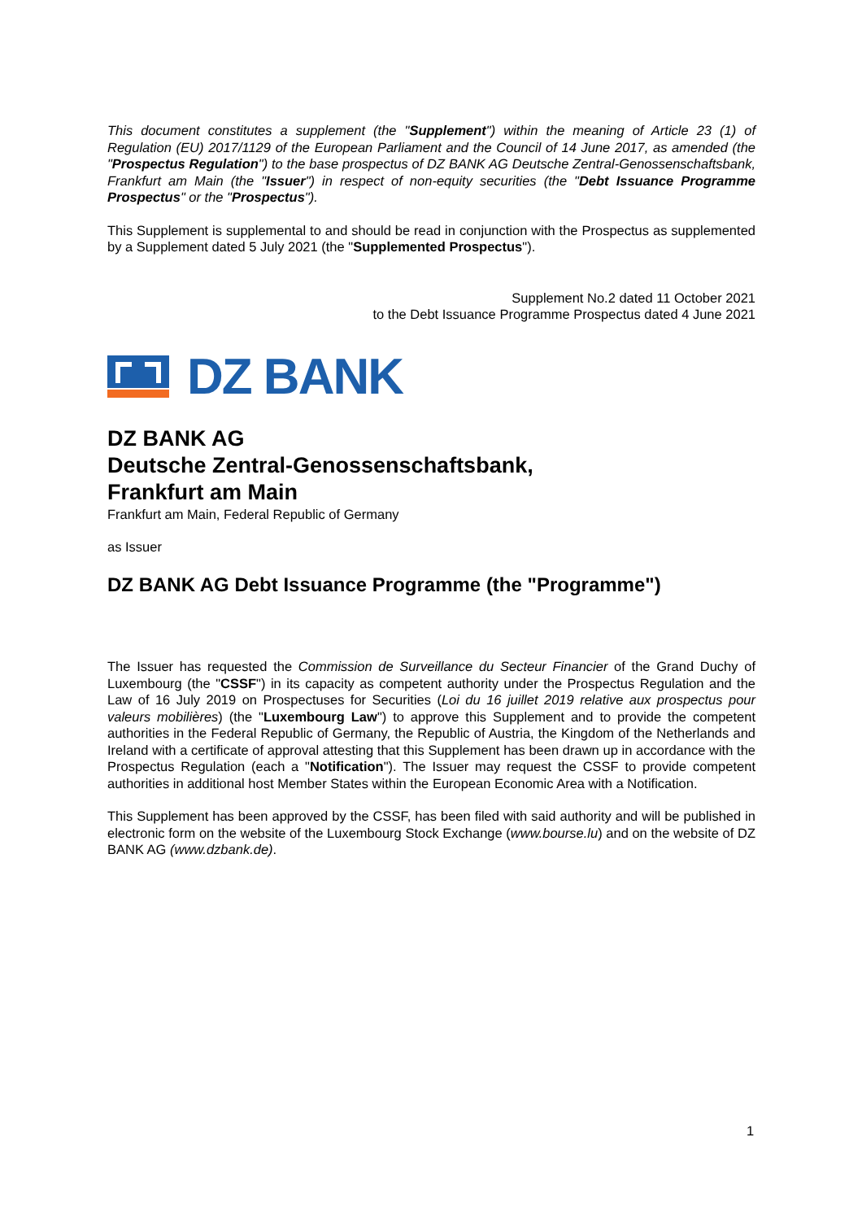This document constitutes a supplement (the "Supplement") within the meaning of Article 23 (1) of Regulation (EU) 2017/1129 of the European Parliament and the Council of 14 June 2017, as amended (the "Prospectus Regulation") to the base prospectus of DZ BANK AG Deutsche Zentral-Genossenschaftsbank, Frankfurt am Main (the "Issuer") in respect of non-equity securities (the "Debt Issuance Programme Prospectus" or the "Prospectus").
This Supplement is supplemental to and should be read in conjunction with the Prospectus as supplemented by a Supplement dated 5 July 2021 (the "Supplemented Prospectus").
Supplement No.2 dated 11 October 2021
to the Debt Issuance Programme Prospectus dated 4 June 2021
DZ BANK
DZ BANK AG
Deutsche Zentral-Genossenschaftsbank,
Frankfurt am Main
Frankfurt am Main, Federal Republic of Germany
as Issuer
DZ BANK AG Debt Issuance Programme (the "Programme")
The Issuer has requested the Commission de Surveillance du Secteur Financier of the Grand Duchy of Luxembourg (the "CSSF") in its capacity as competent authority under the Prospectus Regulation and the Law of 16 July 2019 on Prospectuses for Securities (Loi du 16 juillet 2019 relative aux prospectus pour valeurs mobilières) (the "Luxembourg Law") to approve this Supplement and to provide the competent authorities in the Federal Republic of Germany, the Republic of Austria, the Kingdom of the Netherlands and Ireland with a certificate of approval attesting that this Supplement has been drawn up in accordance with the Prospectus Regulation (each a "Notification"). The Issuer may request the CSSF to provide competent authorities in additional host Member States within the European Economic Area with a Notification.
This Supplement has been approved by the CSSF, has been filed with said authority and will be published in electronic form on the website of the Luxembourg Stock Exchange (www.bourse.lu) and on the website of DZ BANK AG (www.dzbank.de).
1